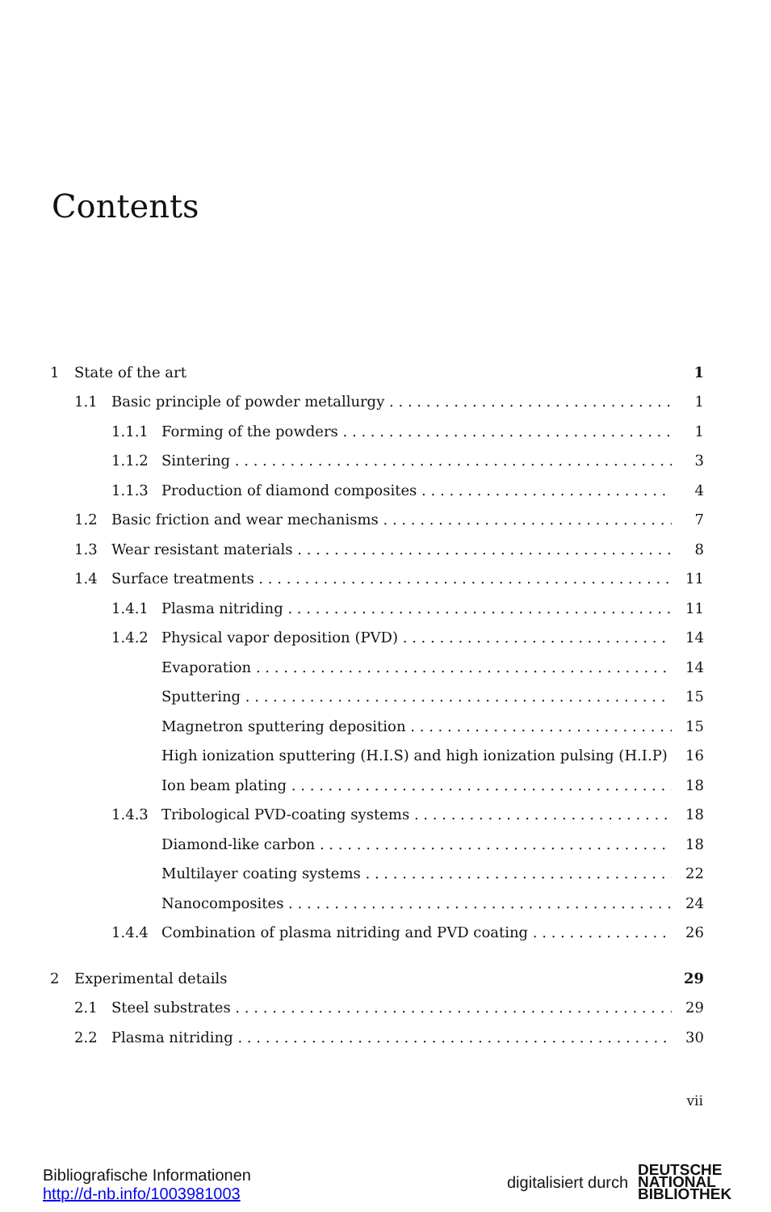Contents
1 State of the art 1
1.1 Basic principle of powder metallurgy 1
1.1.1 Forming of the powders 1
1.1.2 Sintering 3
1.1.3 Production of diamond composites 4
1.2 Basic friction and wear mechanisms 7
1.3 Wear resistant materials 8
1.4 Surface treatments 11
1.4.1 Plasma nitriding 11
1.4.2 Physical vapor deposition (PVD) 14
Evaporation 14
Sputtering 15
Magnetron sputtering deposition 15
High ionization sputtering (H.I.S) and high ionization pulsing (H.I.P) 16
Ion beam plating 18
1.4.3 Tribological PVD-coating systems 18
Diamond-like carbon 18
Multilayer coating systems 22
Nanocomposites 24
1.4.4 Combination of plasma nitriding and PVD coating 26
2 Experimental details 29
2.1 Steel substrates 29
2.2 Plasma nitriding 30
vii
Bibliografische Informationen
http://d-nb.info/1003981003
digitalisiert durch
DEUTSCHE
NATIONAL
BIBLIOTHEK